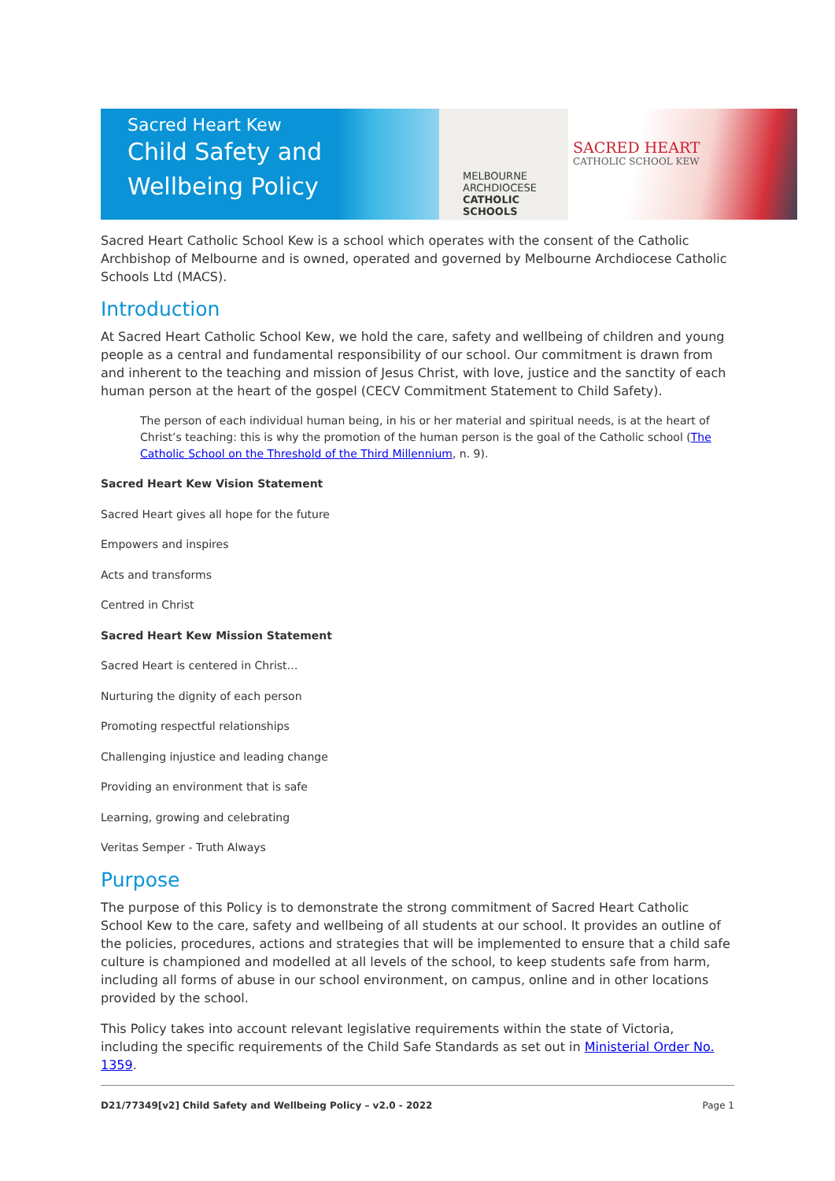Sacred Heart Kew
Child Safety and Wellbeing Policy
MELBOURNE
ARCHDIOCESE
CATHOLIC SCHOOLS
SACRED HEART
CATHOLIC SCHOOL KEW
Sacred Heart Catholic School Kew is a school which operates with the consent of the Catholic Archbishop of Melbourne and is owned, operated and governed by Melbourne Archdiocese Catholic Schools Ltd (MACS).
Introduction
At Sacred Heart Catholic School Kew, we hold the care, safety and wellbeing of children and young people as a central and fundamental responsibility of our school. Our commitment is drawn from and inherent to the teaching and mission of Jesus Christ, with love, justice and the sanctity of each human person at the heart of the gospel (CECV Commitment Statement to Child Safety).
The person of each individual human being, in his or her material and spiritual needs, is at the heart of Christ’s teaching: this is why the promotion of the human person is the goal of the Catholic school (The Catholic School on the Threshold of the Third Millennium, n. 9).
Sacred Heart Kew Vision Statement
Sacred Heart gives all hope for the future
Empowers and inspires
Acts and transforms
Centred in Christ
Sacred Heart Kew Mission Statement
Sacred Heart is centered in Christ…
Nurturing the dignity of each person
Promoting respectful relationships
Challenging injustice and leading change
Providing an environment that is safe
Learning, growing and celebrating
Veritas Semper - Truth Always
Purpose
The purpose of this Policy is to demonstrate the strong commitment of Sacred Heart Catholic School Kew to the care, safety and wellbeing of all students at our school. It provides an outline of the policies, procedures, actions and strategies that will be implemented to ensure that a child safe culture is championed and modelled at all levels of the school, to keep students safe from harm, including all forms of abuse in our school environment, on campus, online and in other locations provided by the school.
This Policy takes into account relevant legislative requirements within the state of Victoria, including the specific requirements of the Child Safe Standards as set out in Ministerial Order No. 1359.
D21/77349[v2] Child Safety and Wellbeing Policy – v2.0 - 2022 Page 1